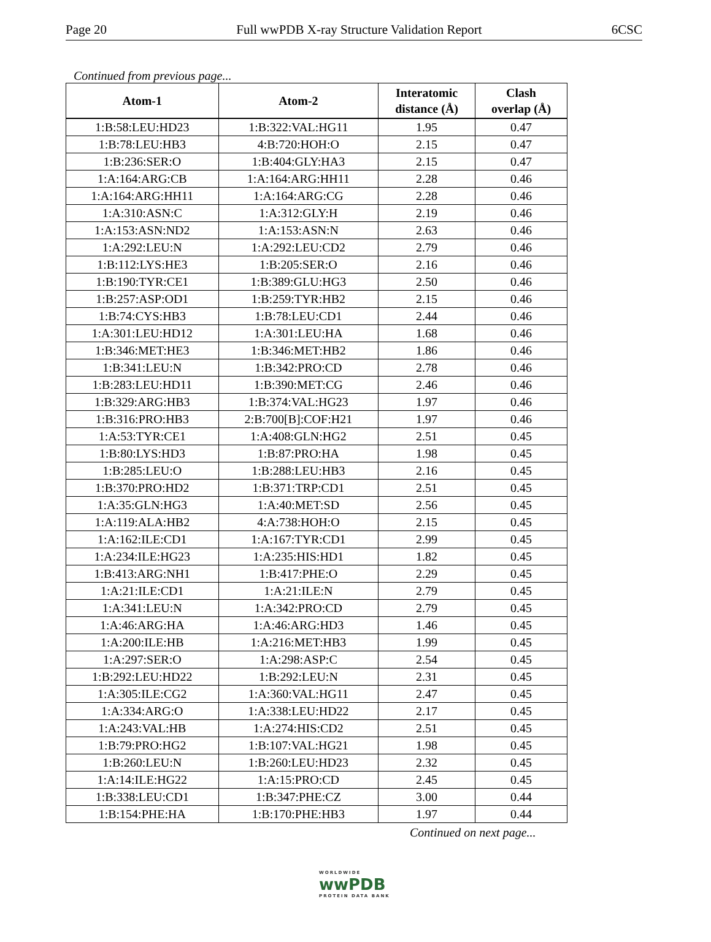Page 20 Full wwPDB X-ray Structure Validation Report 6CSC
Continued from previous page...
| Atom-1 | Atom-2 | Interatomic distance (Å) | Clash overlap (Å) |
| --- | --- | --- | --- |
| 1:B:58:LEU:HD23 | 1:B:322:VAL:HG11 | 1.95 | 0.47 |
| 1:B:78:LEU:HB3 | 4:B:720:HOH:O | 2.15 | 0.47 |
| 1:B:236:SER:O | 1:B:404:GLY:HA3 | 2.15 | 0.47 |
| 1:A:164:ARG:CB | 1:A:164:ARG:HH11 | 2.28 | 0.46 |
| 1:A:164:ARG:HH11 | 1:A:164:ARG:CG | 2.28 | 0.46 |
| 1:A:310:ASN:C | 1:A:312:GLY:H | 2.19 | 0.46 |
| 1:A:153:ASN:ND2 | 1:A:153:ASN:N | 2.63 | 0.46 |
| 1:A:292:LEU:N | 1:A:292:LEU:CD2 | 2.79 | 0.46 |
| 1:B:112:LYS:HE3 | 1:B:205:SER:O | 2.16 | 0.46 |
| 1:B:190:TYR:CE1 | 1:B:389:GLU:HG3 | 2.50 | 0.46 |
| 1:B:257:ASP:OD1 | 1:B:259:TYR:HB2 | 2.15 | 0.46 |
| 1:B:74:CYS:HB3 | 1:B:78:LEU:CD1 | 2.44 | 0.46 |
| 1:A:301:LEU:HD12 | 1:A:301:LEU:HA | 1.68 | 0.46 |
| 1:B:346:MET:HE3 | 1:B:346:MET:HB2 | 1.86 | 0.46 |
| 1:B:341:LEU:N | 1:B:342:PRO:CD | 2.78 | 0.46 |
| 1:B:283:LEU:HD11 | 1:B:390:MET:CG | 2.46 | 0.46 |
| 1:B:329:ARG:HB3 | 1:B:374:VAL:HG23 | 1.97 | 0.46 |
| 1:B:316:PRO:HB3 | 2:B:700[B]:COF:H21 | 1.97 | 0.46 |
| 1:A:53:TYR:CE1 | 1:A:408:GLN:HG2 | 2.51 | 0.45 |
| 1:B:80:LYS:HD3 | 1:B:87:PRO:HA | 1.98 | 0.45 |
| 1:B:285:LEU:O | 1:B:288:LEU:HB3 | 2.16 | 0.45 |
| 1:B:370:PRO:HD2 | 1:B:371:TRP:CD1 | 2.51 | 0.45 |
| 1:A:35:GLN:HG3 | 1:A:40:MET:SD | 2.56 | 0.45 |
| 1:A:119:ALA:HB2 | 4:A:738:HOH:O | 2.15 | 0.45 |
| 1:A:162:ILE:CD1 | 1:A:167:TYR:CD1 | 2.99 | 0.45 |
| 1:A:234:ILE:HG23 | 1:A:235:HIS:HD1 | 1.82 | 0.45 |
| 1:B:413:ARG:NH1 | 1:B:417:PHE:O | 2.29 | 0.45 |
| 1:A:21:ILE:CD1 | 1:A:21:ILE:N | 2.79 | 0.45 |
| 1:A:341:LEU:N | 1:A:342:PRO:CD | 2.79 | 0.45 |
| 1:A:46:ARG:HA | 1:A:46:ARG:HD3 | 1.46 | 0.45 |
| 1:A:200:ILE:HB | 1:A:216:MET:HB3 | 1.99 | 0.45 |
| 1:A:297:SER:O | 1:A:298:ASP:C | 2.54 | 0.45 |
| 1:B:292:LEU:HD22 | 1:B:292:LEU:N | 2.31 | 0.45 |
| 1:A:305:ILE:CG2 | 1:A:360:VAL:HG11 | 2.47 | 0.45 |
| 1:A:334:ARG:O | 1:A:338:LEU:HD22 | 2.17 | 0.45 |
| 1:A:243:VAL:HB | 1:A:274:HIS:CD2 | 2.51 | 0.45 |
| 1:B:79:PRO:HG2 | 1:B:107:VAL:HG21 | 1.98 | 0.45 |
| 1:B:260:LEU:N | 1:B:260:LEU:HD23 | 2.32 | 0.45 |
| 1:A:14:ILE:HG22 | 1:A:15:PRO:CD | 2.45 | 0.45 |
| 1:B:338:LEU:CD1 | 1:B:347:PHE:CZ | 3.00 | 0.44 |
| 1:B:154:PHE:HA | 1:B:170:PHE:HB3 | 1.97 | 0.44 |
Continued on next page...
WORLDWIDE
wwPDB
PROTEIN DATA BANK